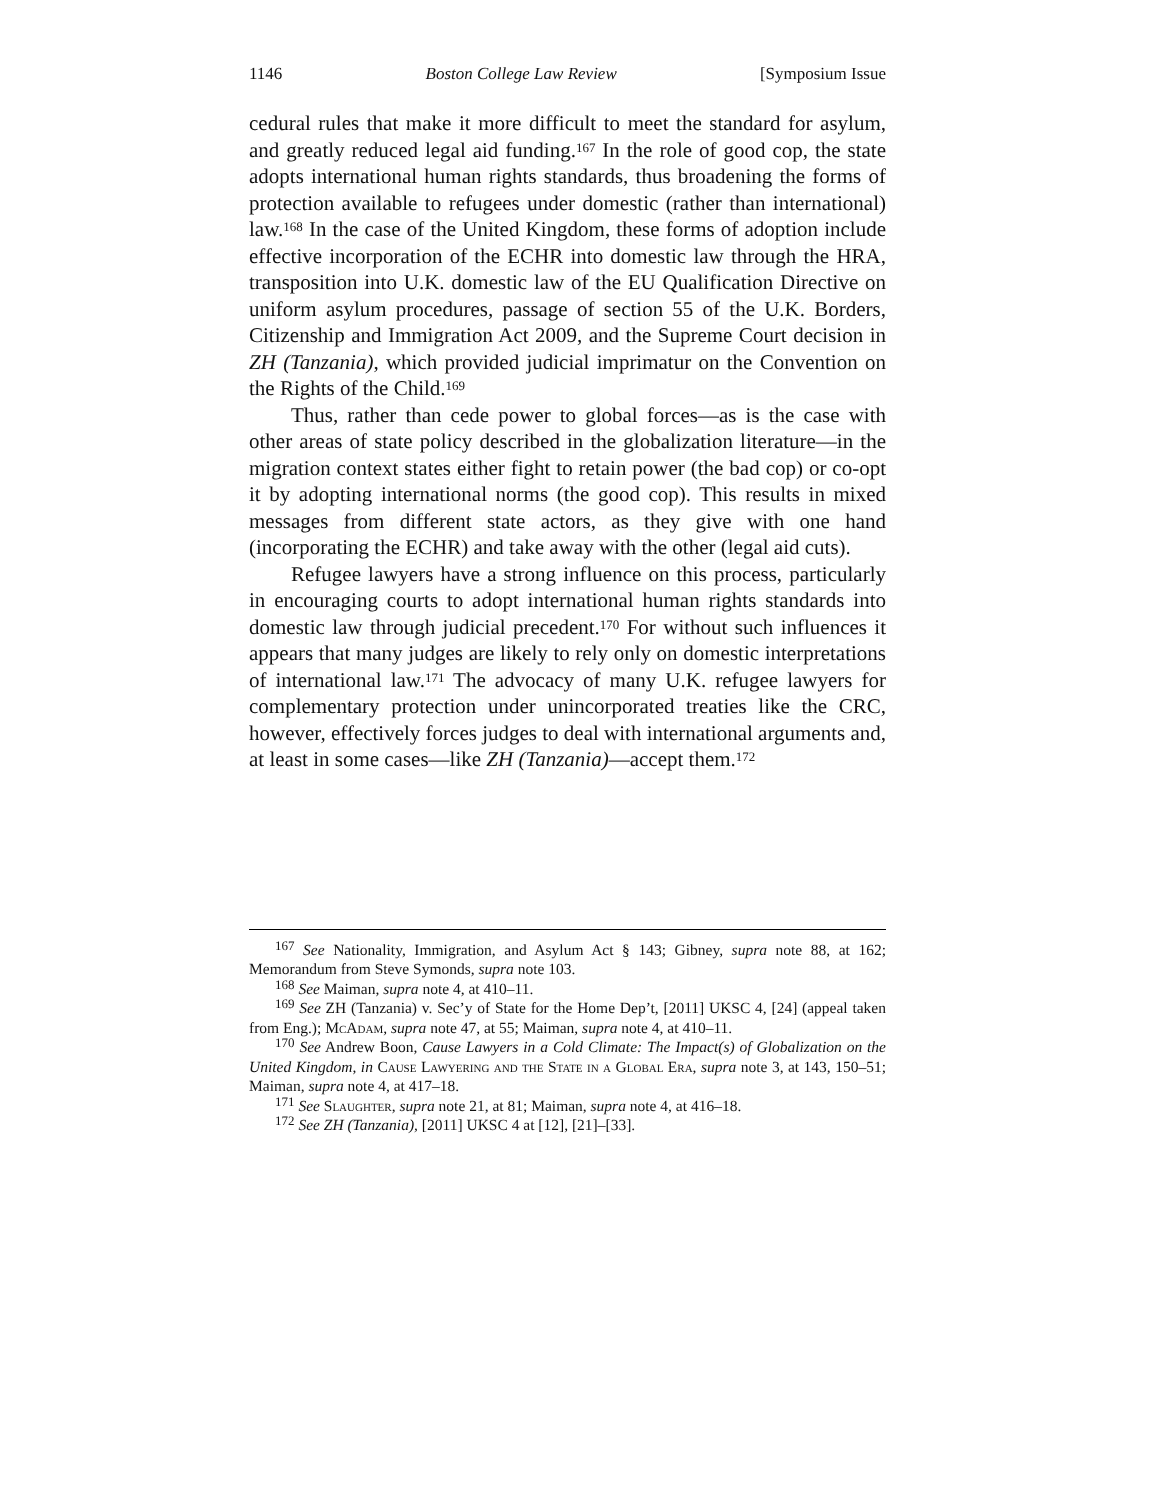1146 Boston College Law Review [Symposium Issue
cedural rules that make it more difficult to meet the standard for asylum, and greatly reduced legal aid funding.<sup>167</sup> In the role of good cop, the state adopts international human rights standards, thus broadening the forms of protection available to refugees under domestic (rather than international) law.<sup>168</sup> In the case of the United Kingdom, these forms of adoption include effective incorporation of the ECHR into domestic law through the HRA, transposition into U.K. domestic law of the EU Qualification Directive on uniform asylum procedures, passage of section 55 of the U.K. Borders, Citizenship and Immigration Act 2009, and the Supreme Court decision in ZH (Tanzania), which provided judicial imprimatur on the Convention on the Rights of the Child.<sup>169</sup>
Thus, rather than cede power to global forces—as is the case with other areas of state policy described in the globalization literature—in the migration context states either fight to retain power (the bad cop) or co-opt it by adopting international norms (the good cop). This results in mixed messages from different state actors, as they give with one hand (incorporating the ECHR) and take away with the other (legal aid cuts).
Refugee lawyers have a strong influence on this process, particularly in encouraging courts to adopt international human rights standards into domestic law through judicial precedent.<sup>170</sup> For without such influences it appears that many judges are likely to rely only on domestic interpretations of international law.<sup>171</sup> The advocacy of many U.K. refugee lawyers for complementary protection under unincorporated treaties like the CRC, however, effectively forces judges to deal with international arguments and, at least in some cases—like ZH (Tanzania)—accept them.<sup>172</sup>
<sup>167</sup> See Nationality, Immigration, and Asylum Act § 143; Gibney, supra note 88, at 162; Memorandum from Steve Symonds, supra note 103.
<sup>168</sup> See Maiman, supra note 4, at 410–11.
<sup>169</sup> See ZH (Tanzania) v. Sec’y of State for the Home Dep’t, [2011] UKSC 4, [24] (appeal taken from Eng.); McAdam, supra note 47, at 55; Maiman, supra note 4, at 410–11.
<sup>170</sup> See Andrew Boon, Cause Lawyers in a Cold Climate: The Impact(s) of Globalization on the United Kingdom, in Cause Lawyering and the State in a Global Era, supra note 3, at 143, 150–51; Maiman, supra note 4, at 417–18.
<sup>171</sup> See Slaughter, supra note 21, at 81; Maiman, supra note 4, at 416–18.
<sup>172</sup> See ZH (Tanzania), [2011] UKSC 4 at [12], [21]–[33].